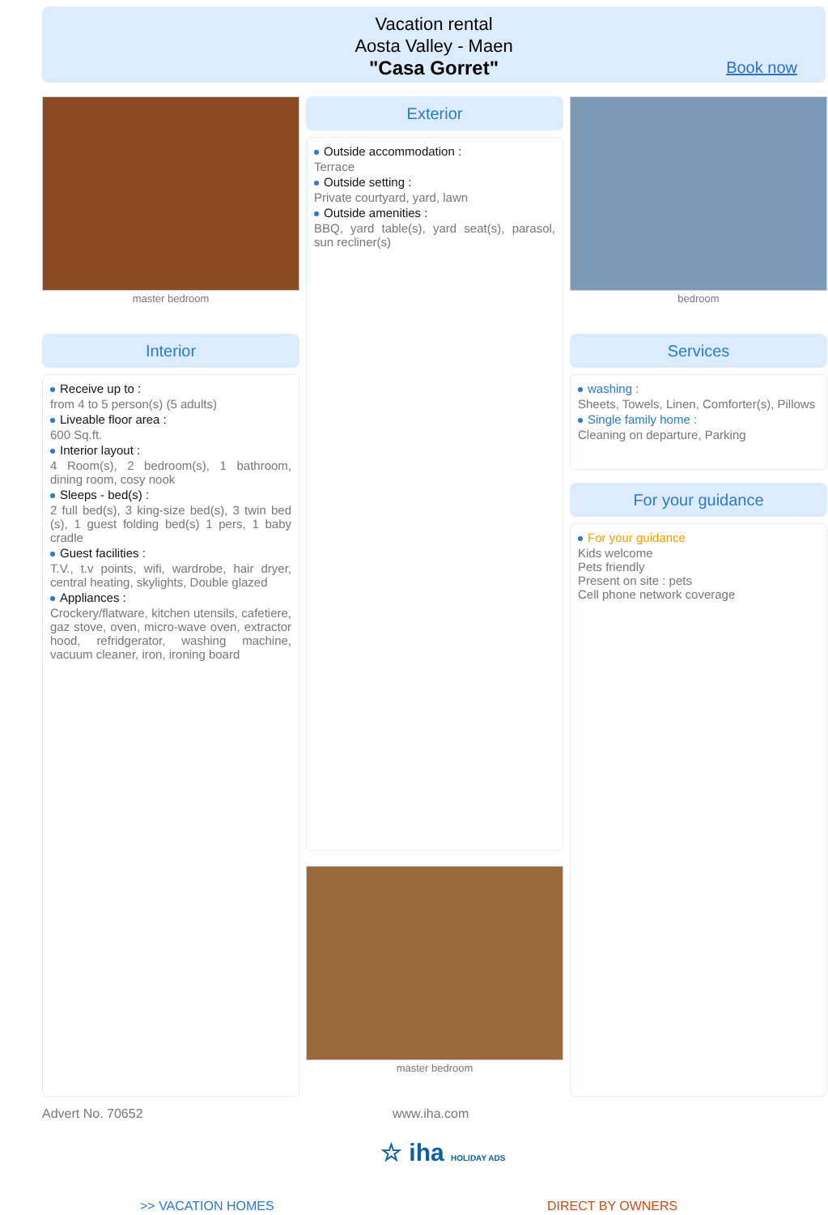Vacation rental
Aosta Valley - Maen
"Casa Gorret"
Book now
master bedroom
Interior
Receive up to :
from 4 to 5 person(s) (5 adults)
Liveable floor area :
600 Sq.ft.
Interior layout :
4 Room(s), 2 bedroom(s), 1 bathroom, dining room, cosy nook
Sleeps - bed(s) :
2 full bed(s), 3 king-size bed(s), 3 twin bed (s), 1 guest folding bed(s) 1 pers, 1 baby cradle
Guest facilities :
T.V., t.v points, wifi, wardrobe, hair dryer, central heating, skylights, Double glazed
Appliances :
Crockery/flatware, kitchen utensils, cafetiere, gaz stove, oven, micro-wave oven, extractor hood, refridgerator, washing machine, vacuum cleaner, iron, ironing board
Exterior
Outside accommodation :
Terrace
Outside setting :
Private courtyard, yard, lawn
Outside amenities :
BBQ, yard table(s), yard seat(s), parasol, sun recliner(s)
master bedroom
bedroom
Services
washing :
Sheets, Towels, Linen, Comforter(s), Pillows
Single family home :
Cleaning on departure, Parking
For your guidance
For your guidance
Kids welcome
Pets friendly
Present on site : pets
Cell phone network coverage
Advert No. 70652 www.iha.com
☆ iha HOLIDAY ADS
>> VACATION HOMES DIRECT BY OWNERS